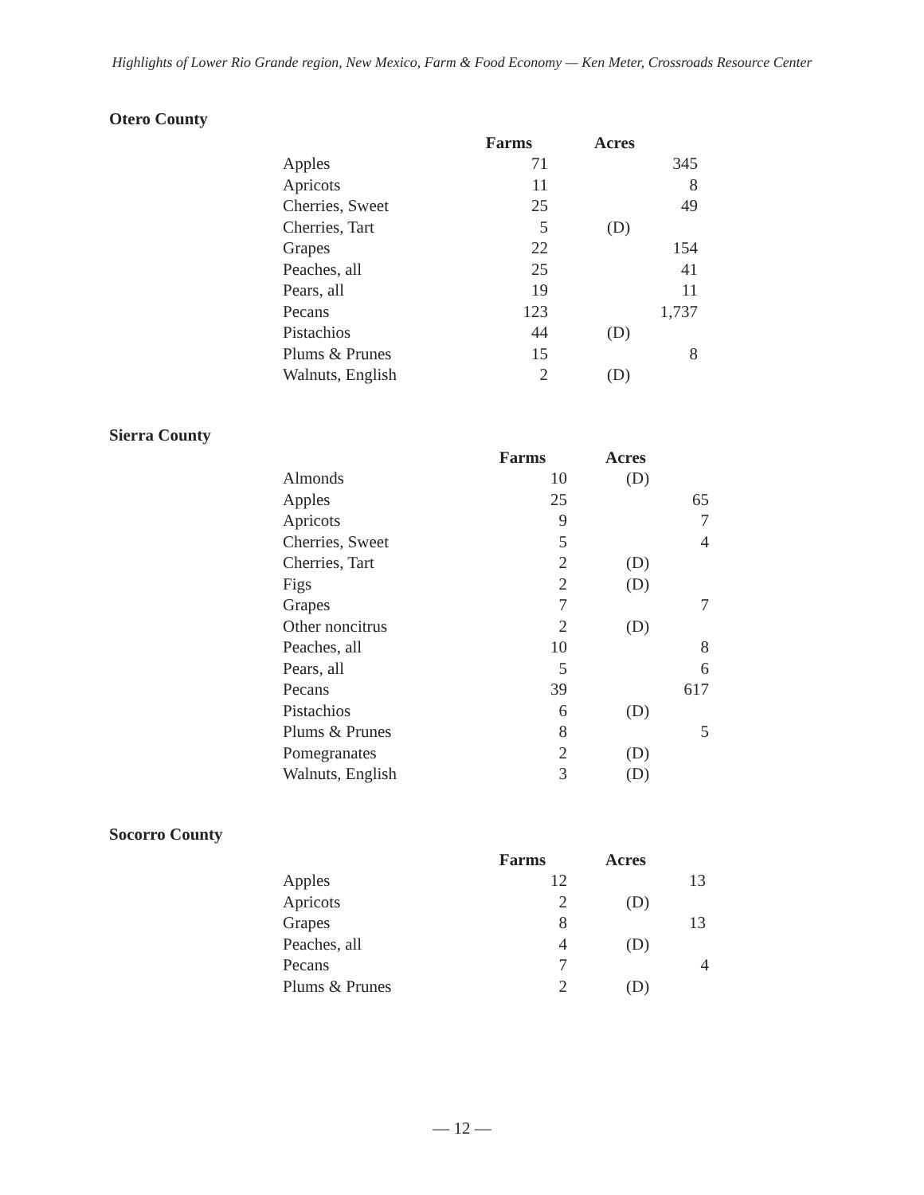Highlights of Lower Rio Grande region, New Mexico, Farm & Food Economy — Ken Meter, Crossroads Resource Center
Otero County
| | Farms | | Acres |
| --- | --- | --- | --- |
| Apples | 71 | | 345 |
| Apricots | 11 | | 8 |
| Cherries, Sweet | 25 | | 49 |
| Cherries, Tart | 5 | | (D) |
| Grapes | 22 | | 154 |
| Peaches, all | 25 | | 41 |
| Pears, all | 19 | | 11 |
| Pecans | 123 | | 1,737 |
| Pistachios | 44 | | (D) |
| Plums & Prunes | 15 | | 8 |
| Walnuts, English | 2 | | (D) |
Sierra County
| | Farms | | Acres |
| --- | --- | --- | --- |
| Almonds | 10 | | (D) |
| Apples | 25 | | 65 |
| Apricots | 9 | | 7 |
| Cherries, Sweet | 5 | | 4 |
| Cherries, Tart | 2 | | (D) |
| Figs | 2 | | (D) |
| Grapes | 7 | | 7 |
| Other noncitrus | 2 | | (D) |
| Peaches, all | 10 | | 8 |
| Pears, all | 5 | | 6 |
| Pecans | 39 | | 617 |
| Pistachios | 6 | | (D) |
| Plums & Prunes | 8 | | 5 |
| Pomegranates | 2 | | (D) |
| Walnuts, English | 3 | | (D) |
Socorro County
| | Farms | | Acres |
| --- | --- | --- | --- |
| Apples | 12 | | 13 |
| Apricots | 2 | | (D) |
| Grapes | 8 | | 13 |
| Peaches, all | 4 | | (D) |
| Pecans | 7 | | 4 |
| Plums & Prunes | 2 | | (D) |
— 12 —